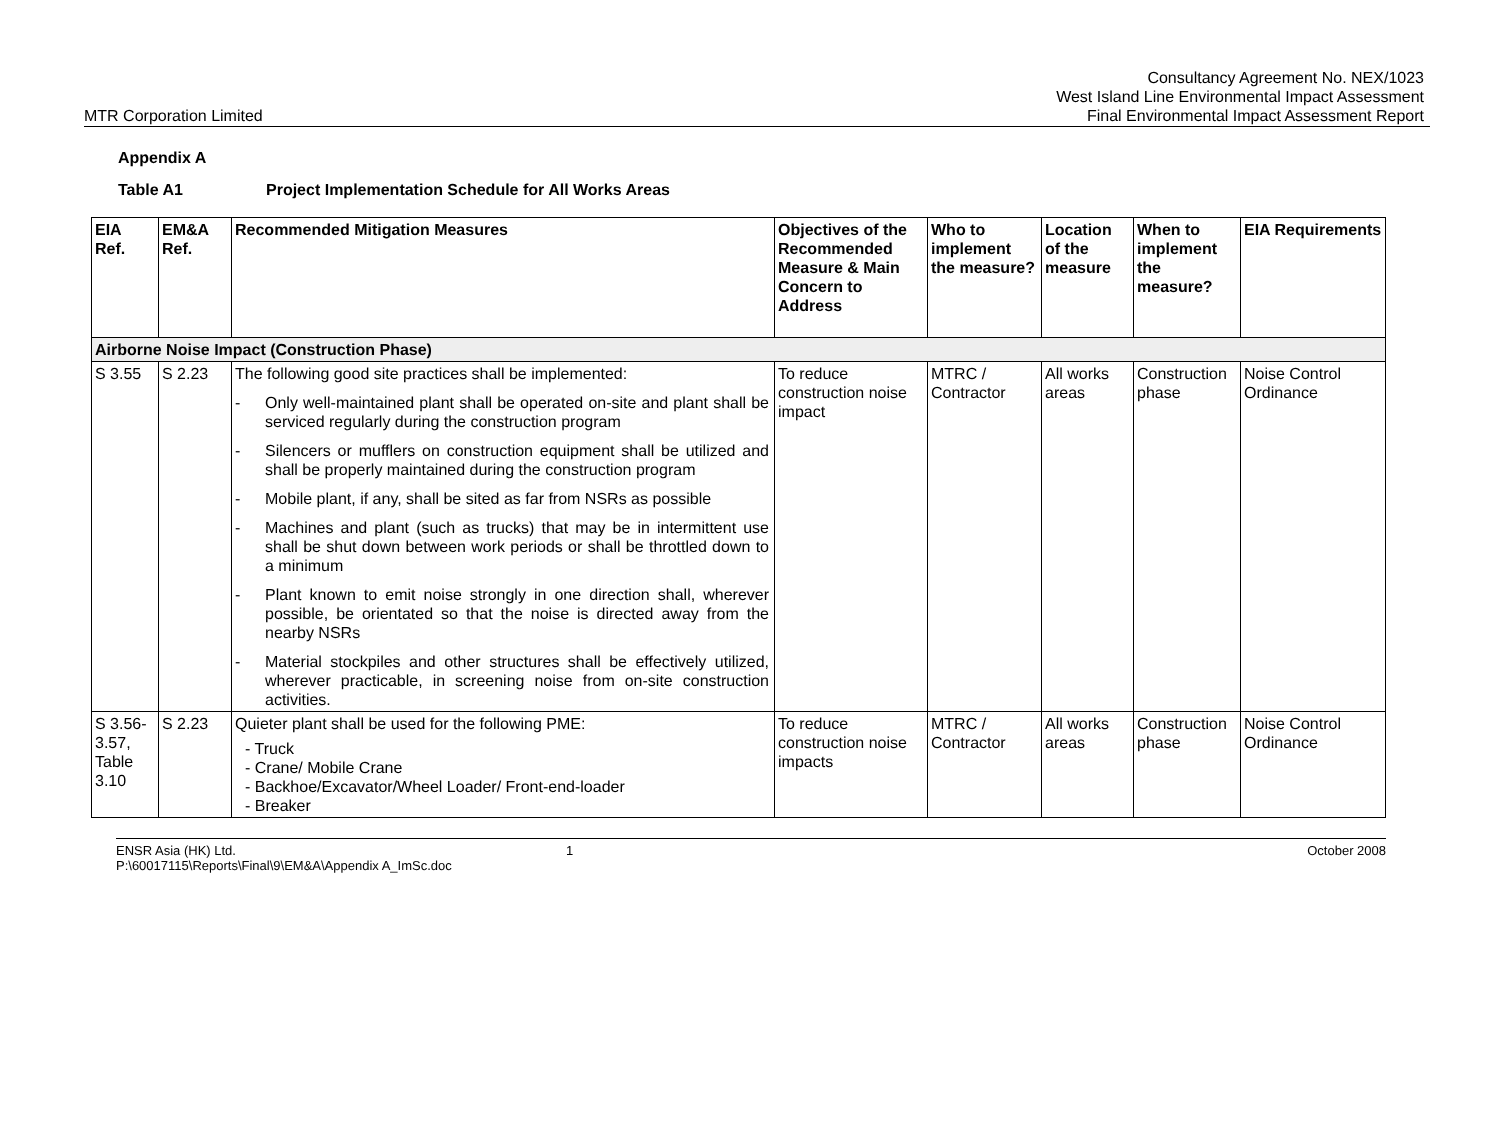MTR Corporation Limited
Consultancy Agreement No. NEX/1023
West Island Line Environmental Impact Assessment
Final Environmental Impact Assessment Report
Appendix A
Table A1 Project Implementation Schedule for All Works Areas
| EIA Ref. | EM&A Ref. | Recommended Mitigation Measures | Objectives of the Recommended Measure & Main Concern to Address | Who to implement the measure? | Location of the measure | When to implement the measure? | EIA Requirements |
| --- | --- | --- | --- | --- | --- | --- | --- |
| Airborne Noise Impact (Construction Phase) | | | | | | | |
| S 3.55 | S 2.23 | The following good site practices shall be implemented: - Only well-maintained plant shall be operated on-site and plant shall be serviced regularly during the construction program - Silencers or mufflers on construction equipment shall be utilized and shall be properly maintained during the construction program - Mobile plant, if any, shall be sited as far from NSRs as possible - Machines and plant (such as trucks) that may be in intermittent use shall be shut down between work periods or shall be throttled down to a minimum - Plant known to emit noise strongly in one direction shall, wherever possible, be orientated so that the noise is directed away from the nearby NSRs - Material stockpiles and other structures shall be effectively utilized, wherever practicable, in screening noise from on-site construction activities. | To reduce construction noise impact | MTRC / Contractor | All works areas | Construction phase | Noise Control Ordinance |
| S 3.56-3.57, Table 3.10 | S 2.23 | Quieter plant shall be used for the following PME: - Truck - Crane/ Mobile Crane - Backhoe/Excavator/Wheel Loader/ Front-end-loader - Breaker | To reduce construction noise impacts | MTRC / Contractor | All works areas | Construction phase | Noise Control Ordinance |
ENSR Asia (HK) Ltd.
P:\60017115\Reports\Final\9\EM&A\Appendix A_ImSc.doc
1 October 2008